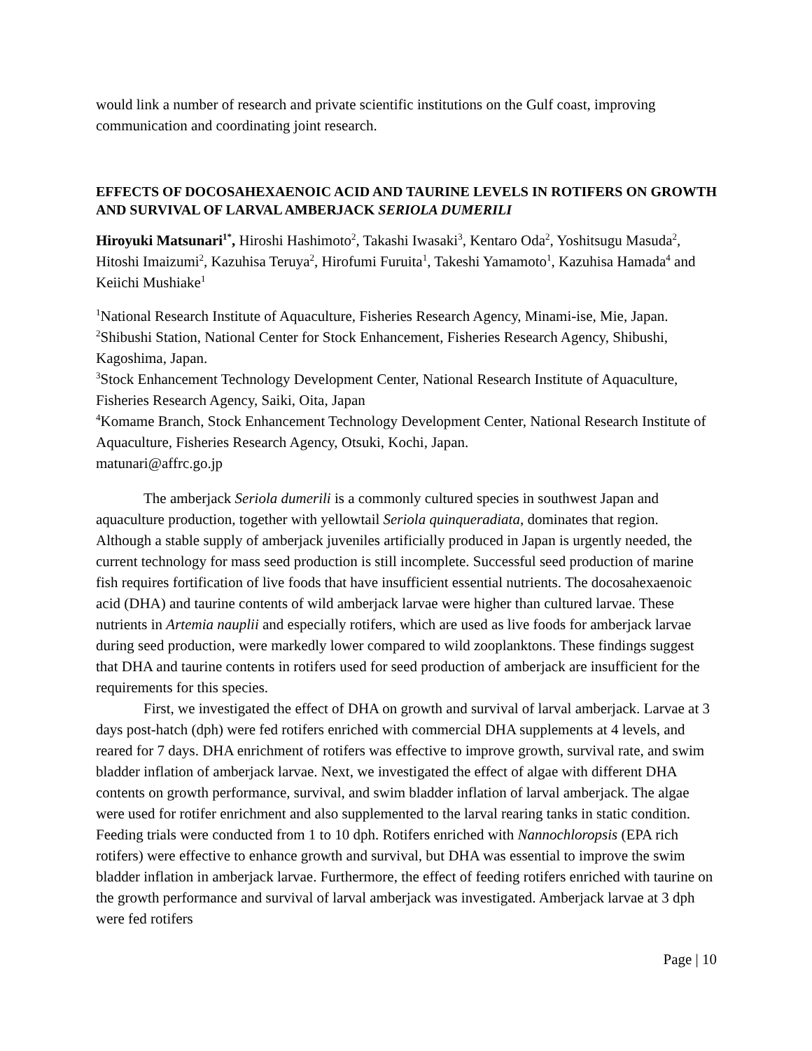would link a number of research and private scientific institutions on the Gulf coast, improving communication and coordinating joint research.
EFFECTS OF DOCOSAHEXAENOIC ACID AND TAURINE LEVELS IN ROTIFERS ON GROWTH AND SURVIVAL OF LARVAL AMBERJACK SERIOLA DUMERILI
Hiroyuki Matsunari<sup>1*</sup>, Hiroshi Hashimoto<sup>2</sup>, Takashi Iwasaki<sup>3</sup>, Kentaro Oda<sup>2</sup>, Yoshitsugu Masuda<sup>2</sup>, Hitoshi Imaizumi<sup>2</sup>, Kazuhisa Teruya<sup>2</sup>, Hirofumi Furuita<sup>1</sup>, Takeshi Yamamoto<sup>1</sup>, Kazuhisa Hamada<sup>4</sup> and Keiichi Mushiake<sup>1</sup>
<sup>1</sup> National Research Institute of Aquaculture, Fisheries Research Agency, Minami-ise, Mie, Japan.
<sup>2</sup> Shibushi Station, National Center for Stock Enhancement, Fisheries Research Agency, Shibushi, Kagoshima, Japan.
<sup>3</sup> Stock Enhancement Technology Development Center, National Research Institute of Aquaculture, Fisheries Research Agency, Saiki, Oita, Japan
<sup>4</sup> Komame Branch, Stock Enhancement Technology Development Center, National Research Institute of Aquaculture, Fisheries Research Agency, Otsuki, Kochi, Japan.
matunari@affrc.go.jp
The amberjack Seriola dumerili is a commonly cultured species in southwest Japan and aquaculture production, together with yellowtail Seriola quinqueradiata, dominates that region. Although a stable supply of amberjack juveniles artificially produced in Japan is urgently needed, the current technology for mass seed production is still incomplete. Successful seed production of marine fish requires fortification of live foods that have insufficient essential nutrients. The docosahexaenoic acid (DHA) and taurine contents of wild amberjack larvae were higher than cultured larvae. These nutrients in Artemia nauplii and especially rotifers, which are used as live foods for amberjack larvae during seed production, were markedly lower compared to wild zooplanktons. These findings suggest that DHA and taurine contents in rotifers used for seed production of amberjack are insufficient for the requirements for this species.
First, we investigated the effect of DHA on growth and survival of larval amberjack. Larvae at 3 days post-hatch (dph) were fed rotifers enriched with commercial DHA supplements at 4 levels, and reared for 7 days. DHA enrichment of rotifers was effective to improve growth, survival rate, and swim bladder inflation of amberjack larvae. Next, we investigated the effect of algae with different DHA contents on growth performance, survival, and swim bladder inflation of larval amberjack. The algae were used for rotifer enrichment and also supplemented to the larval rearing tanks in static condition. Feeding trials were conducted from 1 to 10 dph. Rotifers enriched with Nannochloropsis (EPA rich rotifers) were effective to enhance growth and survival, but DHA was essential to improve the swim bladder inflation in amberjack larvae. Furthermore, the effect of feeding rotifers enriched with taurine on the growth performance and survival of larval amberjack was investigated. Amberjack larvae at 3 dph were fed rotifers
Page | 10